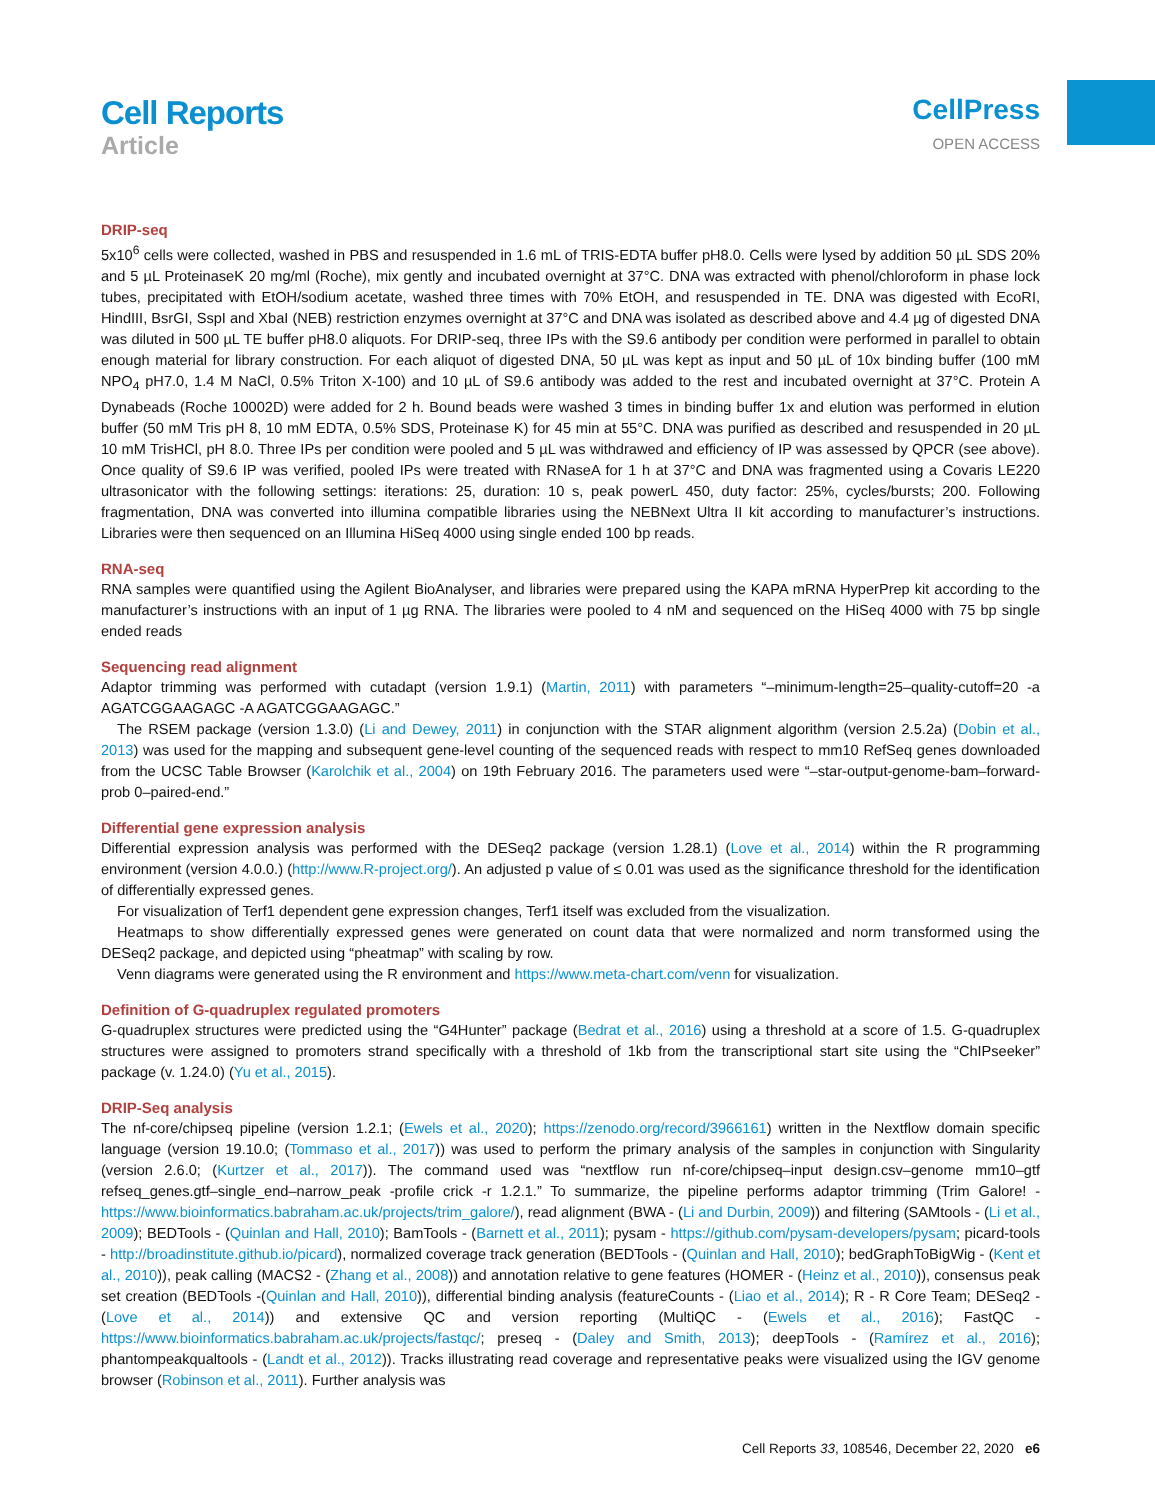Cell Reports
Article
CellPress
OPEN ACCESS
DRIP-seq
5x10<sup>6</sup> cells were collected, washed in PBS and resuspended in 1.6 mL of TRIS-EDTA buffer pH8.0. Cells were lysed by addition 50 µL SDS 20% and 5 µL ProteinaseK 20 mg/ml (Roche), mix gently and incubated overnight at 37°C. DNA was extracted with phenol/chloroform in phase lock tubes, precipitated with EtOH/sodium acetate, washed three times with 70% EtOH, and resuspended in TE. DNA was digested with EcoRI, HindIII, BsrGI, SspI and XbaI (NEB) restriction enzymes overnight at 37°C and DNA was isolated as described above and 4.4 µg of digested DNA was diluted in 500 µL TE buffer pH8.0 aliquots. For DRIP-seq, three IPs with the S9.6 antibody per condition were performed in parallel to obtain enough material for library construction. For each aliquot of digested DNA, 50 µL was kept as input and 50 µL of 10x binding buffer (100 mM NPO<sub>4</sub> pH7.0, 1.4 M NaCl, 0.5% Triton X-100) and 10 µL of S9.6 antibody was added to the rest and incubated overnight at 37°C. Protein A Dynabeads (Roche 10002D) were added for 2 h. Bound beads were washed 3 times in binding buffer 1x and elution was performed in elution buffer (50 mM Tris pH 8, 10 mM EDTA, 0.5% SDS, Proteinase K) for 45 min at 55°C. DNA was purified as described and resuspended in 20 µL 10 mM TrisHCl, pH 8.0. Three IPs per condition were pooled and 5 µL was withdrawed and efficiency of IP was assessed by QPCR (see above). Once quality of S9.6 IP was verified, pooled IPs were treated with RNaseA for 1 h at 37°C and DNA was fragmented using a Covaris LE220 ultrasonicator with the following settings: iterations: 25, duration: 10 s, peak powerL 450, duty factor: 25%, cycles/bursts; 200. Following fragmentation, DNA was converted into illumina compatible libraries using the NEBNext Ultra II kit according to manufacturer’s instructions. Libraries were then sequenced on an Illumina HiSeq 4000 using single ended 100 bp reads.
RNA-seq
RNA samples were quantified using the Agilent BioAnalyser, and libraries were prepared using the KAPA mRNA HyperPrep kit according to the manufacturer’s instructions with an input of 1 µg RNA. The libraries were pooled to 4 nM and sequenced on the HiSeq 4000 with 75 bp single ended reads
Sequencing read alignment
Adaptor trimming was performed with cutadapt (version 1.9.1) (Martin, 2011) with parameters “–minimum-length=25–quality-cutoff=20 -a AGATCGGAAGAGC -A AGATCGGAAGAGC.”
The RSEM package (version 1.3.0) (Li and Dewey, 2011) in conjunction with the STAR alignment algorithm (version 2.5.2a) (Dobin et al., 2013) was used for the mapping and subsequent gene-level counting of the sequenced reads with respect to mm10 RefSeq genes downloaded from the UCSC Table Browser (Karolchik et al., 2004) on 19th February 2016. The parameters used were “–star-output-genome-bam–forward-prob 0–paired-end.”
Differential gene expression analysis
Differential expression analysis was performed with the DESeq2 package (version 1.28.1) (Love et al., 2014) within the R programming environment (version 4.0.0.) (http://www.R-project.org/). An adjusted p value of ≤ 0.01 was used as the significance threshold for the identification of differentially expressed genes.
For visualization of Terf1 dependent gene expression changes, Terf1 itself was excluded from the visualization.
Heatmaps to show differentially expressed genes were generated on count data that were normalized and norm transformed using the DESeq2 package, and depicted using “pheatmap” with scaling by row.
Venn diagrams were generated using the R environment and https://www.meta-chart.com/venn for visualization.
Definition of G-quadruplex regulated promoters
G-quadruplex structures were predicted using the “G4Hunter” package (Bedrat et al., 2016) using a threshold at a score of 1.5. G-quadruplex structures were assigned to promoters strand specifically with a threshold of 1kb from the transcriptional start site using the “ChIPseeker” package (v. 1.24.0) (Yu et al., 2015).
DRIP-Seq analysis
The nf-core/chipseq pipeline (version 1.2.1; (Ewels et al., 2020); https://zenodo.org/record/3966161) written in the Nextflow domain specific language (version 19.10.0; (Tommaso et al., 2017)) was used to perform the primary analysis of the samples in conjunction with Singularity (version 2.6.0; (Kurtzer et al., 2017)). The command used was “nextflow run nf-core/chipseq–input design.csv–genome mm10–gtf refseq_genes.gtf–single_end–narrow_peak -profile crick -r 1.2.1.” To summarize, the pipeline performs adaptor trimming (Trim Galore! - https://www.bioinformatics.babraham.ac.uk/projects/trim_galore/), read alignment (BWA - (Li and Durbin, 2009)) and filtering (SAMtools - (Li et al., 2009); BEDTools - (Quinlan and Hall, 2010); BamTools - (Barnett et al., 2011); pysam - https://github.com/pysam-developers/pysam; picard-tools - http://broadinstitute.github.io/picard), normalized coverage track generation (BEDTools - (Quinlan and Hall, 2010); bedGraphToBigWig - (Kent et al., 2010)), peak calling (MACS2 - (Zhang et al., 2008)) and annotation relative to gene features (HOMER - (Heinz et al., 2010)), consensus peak set creation (BEDTools -(Quinlan and Hall, 2010)), differential binding analysis (featureCounts - (Liao et al., 2014); R - R Core Team; DESeq2 - (Love et al., 2014)) and extensive QC and version reporting (MultiQC - (Ewels et al., 2016); FastQC - https://www.bioinformatics.babraham.ac.uk/projects/fastqc/; preseq - (Daley and Smith, 2013); deepTools - (Ramírez et al., 2016); phantompeakqualtools - (Landt et al., 2012)). Tracks illustrating read coverage and representative peaks were visualized using the IGV genome browser (Robinson et al., 2011). Further analysis was
Cell Reports 33, 108546, December 22, 2020 e6